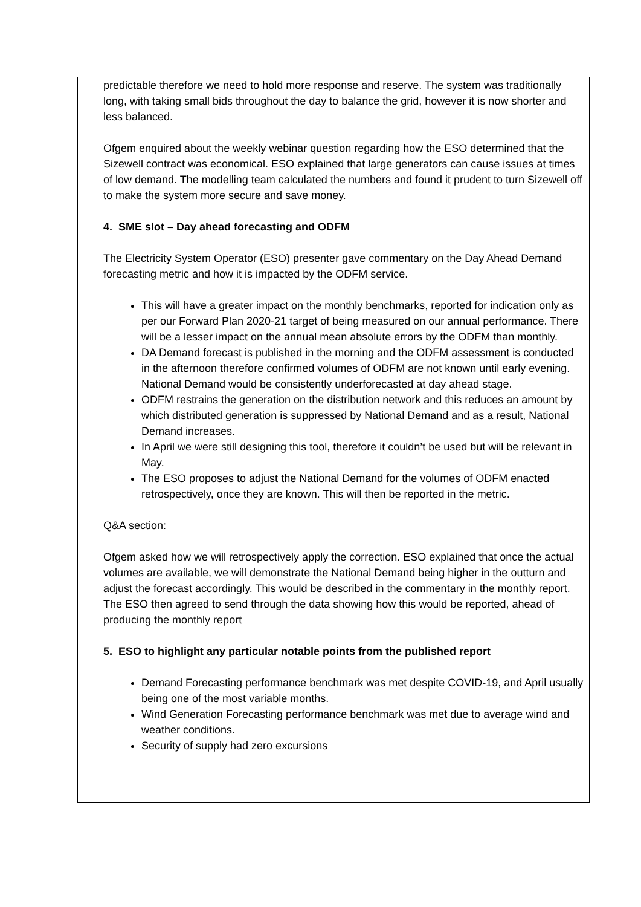predictable therefore we need to hold more response and reserve. The system was traditionally long, with taking small bids throughout the day to balance the grid, however it is now shorter and less balanced.
Ofgem enquired about the weekly webinar question regarding how the ESO determined that the Sizewell contract was economical. ESO explained that large generators can cause issues at times of low demand. The modelling team calculated the numbers and found it prudent to turn Sizewell off to make the system more secure and save money.
4. SME slot – Day ahead forecasting and ODFM
The Electricity System Operator (ESO) presenter gave commentary on the Day Ahead Demand forecasting metric and how it is impacted by the ODFM service.
This will have a greater impact on the monthly benchmarks, reported for indication only as per our Forward Plan 2020-21 target of being measured on our annual performance. There will be a lesser impact on the annual mean absolute errors by the ODFM than monthly.
DA Demand forecast is published in the morning and the ODFM assessment is conducted in the afternoon therefore confirmed volumes of ODFM are not known until early evening. National Demand would be consistently underforecasted at day ahead stage.
ODFM restrains the generation on the distribution network and this reduces an amount by which distributed generation is suppressed by National Demand and as a result, National Demand increases.
In April we were still designing this tool, therefore it couldn’t be used but will be relevant in May.
The ESO proposes to adjust the National Demand for the volumes of ODFM enacted retrospectively, once they are known. This will then be reported in the metric.
Q&A section:
Ofgem asked how we will retrospectively apply the correction. ESO explained that once the actual volumes are available, we will demonstrate the National Demand being higher in the outturn and adjust the forecast accordingly. This would be described in the commentary in the monthly report. The ESO then agreed to send through the data showing how this would be reported, ahead of producing the monthly report
5. ESO to highlight any particular notable points from the published report
Demand Forecasting performance benchmark was met despite COVID-19, and April usually being one of the most variable months.
Wind Generation Forecasting performance benchmark was met due to average wind and weather conditions.
Security of supply had zero excursions